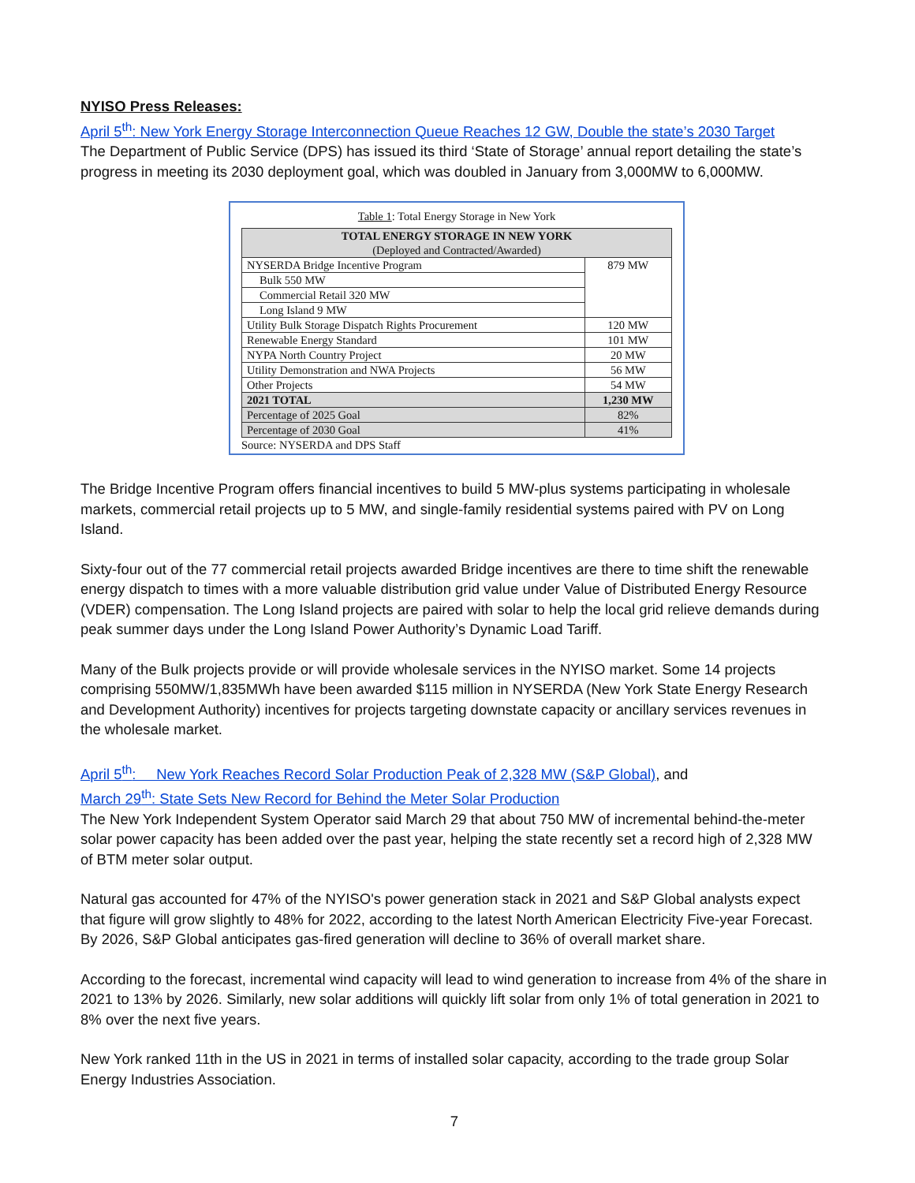NYISO Press Releases:
April 5<sup>th</sup>: New York Energy Storage Interconnection Queue Reaches 12 GW, Double the state’s 2030 Target
The Department of Public Service (DPS) has issued its third ‘State of Storage’ annual report detailing the state’s progress in meeting its 2030 deployment goal, which was doubled in January from 3,000MW to 6,000MW.
Table 1: Total Energy Storage in New York
| TOTAL ENERGY STORAGE IN NEW YORK (Deployed and Contracted/Awarded) | |
| --- | --- |
| NYSERDA Bridge Incentive Program | 879 MW |
| Bulk 550 MW | |
| Commercial Retail 320 MW | |
| Long Island 9 MW | |
| Utility Bulk Storage Dispatch Rights Procurement | 120 MW |
| Renewable Energy Standard | 101 MW |
| NYPA North Country Project | 20 MW |
| Utility Demonstration and NWA Projects | 56 MW |
| Other Projects | 54 MW |
| 2021 TOTAL | 1,230 MW |
| Percentage of 2025 Goal | 82% |
| Percentage of 2030 Goal | 41% |
Source: NYSERDA and DPS Staff
The Bridge Incentive Program offers financial incentives to build 5 MW-plus systems participating in wholesale markets, commercial retail projects up to 5 MW, and single-family residential systems paired with PV on Long Island.
Sixty-four out of the 77 commercial retail projects awarded Bridge incentives are there to time shift the renewable energy dispatch to times with a more valuable distribution grid value under Value of Distributed Energy Resource (VDER) compensation. The Long Island projects are paired with solar to help the local grid relieve demands during peak summer days under the Long Island Power Authority’s Dynamic Load Tariff.
Many of the Bulk projects provide or will provide wholesale services in the NYISO market. Some 14 projects comprising 550MW/1,835MWh have been awarded $115 million in NYSERDA (New York State Energy Research and Development Authority) incentives for projects targeting downstate capacity or ancillary services revenues in the wholesale market.
April 5<sup>th</sup>: New York Reaches Record Solar Production Peak of 2,328 MW (S&P Global), and
March 29<sup>th</sup>: State Sets New Record for Behind the Meter Solar Production
The New York Independent System Operator said March 29 that about 750 MW of incremental behind-the-meter solar power capacity has been added over the past year, helping the state recently set a record high of 2,328 MW of BTM meter solar output.
Natural gas accounted for 47% of the NYISO's power generation stack in 2021 and S&P Global analysts expect that figure will grow slightly to 48% for 2022, according to the latest North American Electricity Five-year Forecast. By 2026, S&P Global anticipates gas-fired generation will decline to 36% of overall market share.
According to the forecast, incremental wind capacity will lead to wind generation to increase from 4% of the share in 2021 to 13% by 2026. Similarly, new solar additions will quickly lift solar from only 1% of total generation in 2021 to 8% over the next five years.
New York ranked 11th in the US in 2021 in terms of installed solar capacity, according to the trade group Solar Energy Industries Association.
7